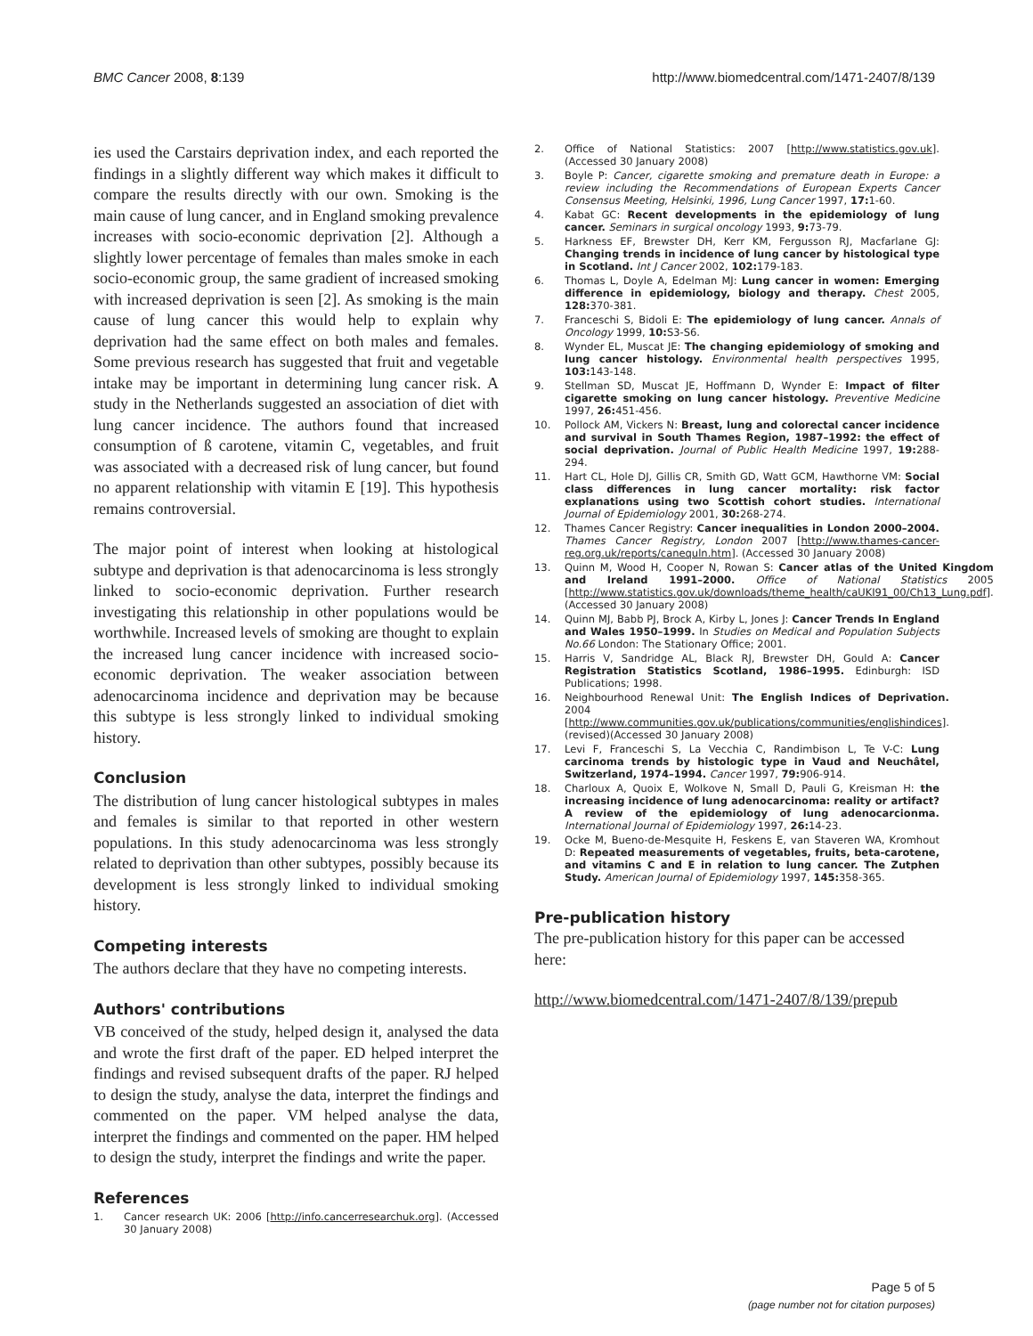BMC Cancer 2008, 8:139 http://www.biomedcentral.com/1471-2407/8/139
ies used the Carstairs deprivation index, and each reported the findings in a slightly different way which makes it difficult to compare the results directly with our own. Smoking is the main cause of lung cancer, and in England smoking prevalence increases with socio-economic deprivation [2]. Although a slightly lower percentage of females than males smoke in each socio-economic group, the same gradient of increased smoking with increased deprivation is seen [2]. As smoking is the main cause of lung cancer this would help to explain why deprivation had the same effect on both males and females. Some previous research has suggested that fruit and vegetable intake may be important in determining lung cancer risk. A study in the Netherlands suggested an association of diet with lung cancer incidence. The authors found that increased consumption of ß carotene, vitamin C, vegetables, and fruit was associated with a decreased risk of lung cancer, but found no apparent relationship with vitamin E [19]. This hypothesis remains controversial.
The major point of interest when looking at histological subtype and deprivation is that adenocarcinoma is less strongly linked to socio-economic deprivation. Further research investigating this relationship in other populations would be worthwhile. Increased levels of smoking are thought to explain the increased lung cancer incidence with increased socio-economic deprivation. The weaker association between adenocarcinoma incidence and deprivation may be because this subtype is less strongly linked to individual smoking history.
Conclusion
The distribution of lung cancer histological subtypes in males and females is similar to that reported in other western populations. In this study adenocarcinoma was less strongly related to deprivation than other subtypes, possibly because its development is less strongly linked to individual smoking history.
Competing interests
The authors declare that they have no competing interests.
Authors' contributions
VB conceived of the study, helped design it, analysed the data and wrote the first draft of the paper. ED helped interpret the findings and revised subsequent drafts of the paper. RJ helped to design the study, analyse the data, interpret the findings and commented on the paper. VM helped analyse the data, interpret the findings and commented on the paper. HM helped to design the study, interpret the findings and write the paper.
References
1. Cancer research UK: 2006 [http://info.cancerresearchuk.org]. (Accessed 30 January 2008)
2. Office of National Statistics: 2007 [http://www.statistics.gov.uk]. (Accessed 30 January 2008)
3. Boyle P: Cancer, cigarette smoking and premature death in Europe: a review including the Recommendations of European Experts Cancer Consensus Meeting, Helsinki, 1996, Lung Cancer 1997, 17: 1-60.
4. Kabat GC: Recent developments in the epidemiology of lung cancer. Seminars in surgical oncology 1993, 9: 73-79.
5. Harkness EF, Brewster DH, Kerr KM, Fergusson RJ, Macfarlane GJ: Changing trends in incidence of lung cancer by histological type in Scotland. Int J Cancer 2002, 102: 179-183.
6. Thomas L, Doyle A, Edelman MJ: Lung cancer in women: Emerging difference in epidemiology, biology and therapy. Chest 2005, 128: 370-381.
7. Franceschi S, Bidoli E: The epidemiology of lung cancer. Annals of Oncology 1999, 10: S3-S6.
8. Wynder EL, Muscat JE: The changing epidemiology of smoking and lung cancer histology. Environmental health perspectives 1995, 103: 143-148.
9. Stellman SD, Muscat JE, Hoffmann D, Wynder E: Impact of filter cigarette smoking on lung cancer histology. Preventive Medicine 1997, 26: 451-456.
10. Pollock AM, Vickers N: Breast, lung and colorectal cancer incidence and survival in South Thames Region, 1987–1992: the effect of social deprivation. Journal of Public Health Medicine 1997, 19: 288-294.
11. Hart CL, Hole DJ, Gillis CR, Smith GD, Watt GCM, Hawthorne VM: Social class differences in lung cancer mortality: risk factor explanations using two Scottish cohort studies. International Journal of Epidemiology 2001, 30: 268-274.
12. Thames Cancer Registry: Cancer inequalities in London 2000–2004. Thames Cancer Registry, London 2007 [http://www.thames-cancer-reg.org.uk/reports/canequln.htm]. (Accessed 30 January 2008)
13. Quinn M, Wood H, Cooper N, Rowan S: Cancer atlas of the United Kingdom and Ireland 1991–2000. Office of National Statistics 2005 [http://www.statistics.gov.uk/downloads/theme_health/caUKI91_00/Ch13_Lung.pdf]. (Accessed 30 January 2008)
14. Quinn MJ, Babb PJ, Brock A, Kirby L, Jones J: Cancer Trends In England and Wales 1950–1999. In Studies on Medical and Population Subjects No.66 London: The Stationary Office; 2001.
15. Harris V, Sandridge AL, Black RJ, Brewster DH, Gould A: Cancer Registration Statistics Scotland, 1986–1995. Edinburgh: ISD Publications; 1998.
16. Neighbourhood Renewal Unit: The English Indices of Deprivation. 2004 [http://www.communities.gov.uk/publications/communities/englishindices]. (revised)(Accessed 30 January 2008)
17. Levi F, Franceschi S, La Vecchia C, Randimbison L, Te V-C: Lung carcinoma trends by histologic type in Vaud and Neuchâtel, Switzerland, 1974–1994. Cancer 1997, 79: 906-914.
18. Charloux A, Quoix E, Wolkove N, Small D, Pauli G, Kreisman H: the increasing incidence of lung adenocarcinoma: reality or artifact? A review of the epidemiology of lung adenocarcionma. International Journal of Epidemiology 1997, 26: 14-23.
19. Ocke M, Bueno-de-Mesquite H, Feskens E, van Staveren WA, Kromhout D: Repeated measurements of vegetables, fruits, beta-carotene, and vitamins C and E in relation to lung cancer. The Zutphen Study. American Journal of Epidemiology 1997, 145: 358-365.
Pre-publication history
The pre-publication history for this paper can be accessed here:
http://www.biomedcentral.com/1471-2407/8/139/prepub
Page 5 of 5
(page number not for citation purposes)